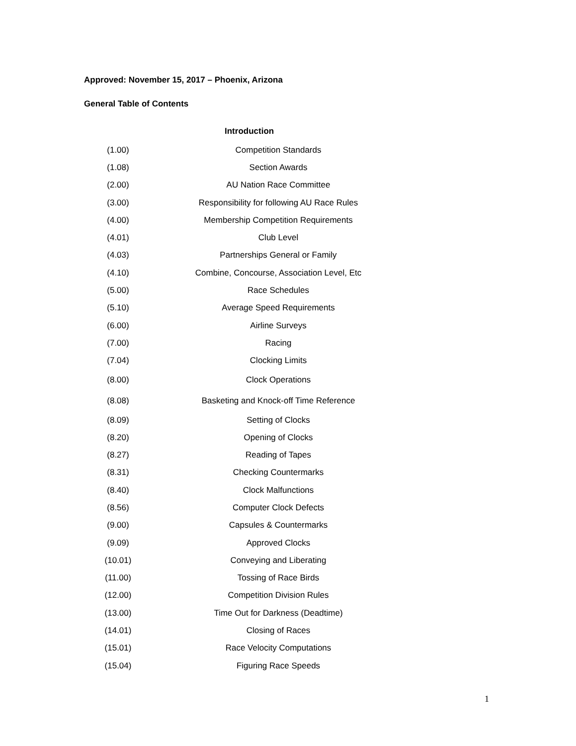Approved: November 15, 2017 – Phoenix, Arizona
General Table of Contents
Introduction
| (1.00) | Competition Standards |
| (1.08) | Section Awards |
| (2.00) | AU Nation Race Committee |
| (3.00) | Responsibility for following AU Race Rules |
| (4.00) | Membership Competition Requirements |
| (4.01) | Club Level |
| (4.03) | Partnerships General or Family |
| (4.10) | Combine, Concourse, Association Level, Etc |
| (5.00) | Race Schedules |
| (5.10) | Average Speed Requirements |
| (6.00) | Airline Surveys |
| (7.00) | Racing |
| (7.04) | Clocking Limits |
| (8.00) | Clock Operations |
| (8.08) | Basketing and Knock-off Time Reference |
| (8.09) | Setting of Clocks |
| (8.20) | Opening of Clocks |
| (8.27) | Reading of Tapes |
| (8.31) | Checking Countermarks |
| (8.40) | Clock Malfunctions |
| (8.56) | Computer Clock Defects |
| (9.00) | Capsules & Countermarks |
| (9.09) | Approved Clocks |
| (10.01) | Conveying and Liberating |
| (11.00) | Tossing of Race Birds |
| (12.00) | Competition Division Rules |
| (13.00) | Time Out for Darkness (Deadtime) |
| (14.01) | Closing of Races |
| (15.01) | Race Velocity Computations |
| (15.04) | Figuring Race Speeds |
1